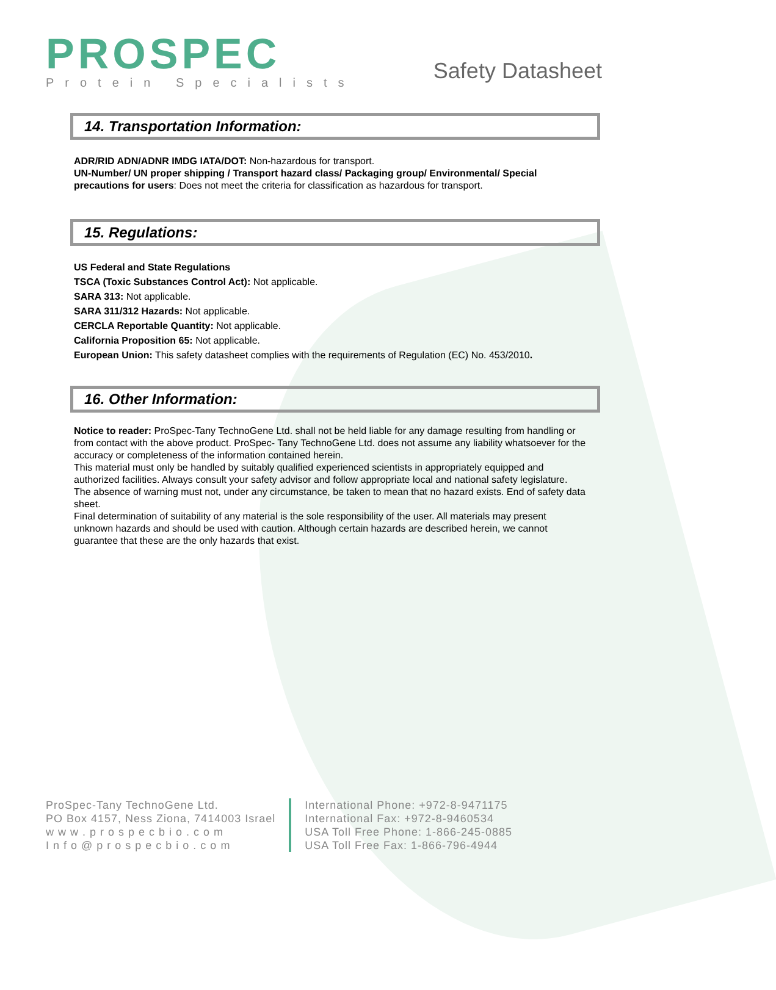PROSPEC
Protein Specialists
Safety Datasheet
14. Transportation Information:
ADR/RID ADN/ADNR IMDG IATA/DOT: Non-hazardous for transport.
UN-Number/ UN proper shipping / Transport hazard class/ Packaging group/ Environmental/ Special precautions for users: Does not meet the criteria for classification as hazardous for transport.
15. Regulations:
US Federal and State Regulations
TSCA (Toxic Substances Control Act): Not applicable.
SARA 313: Not applicable.
SARA 311/312 Hazards: Not applicable.
CERCLA Reportable Quantity: Not applicable.
California Proposition 65: Not applicable.
European Union: This safety datasheet complies with the requirements of Regulation (EC) No. 453/2010.
16. Other Information:
Notice to reader: ProSpec-Tany TechnoGene Ltd. shall not be held liable for any damage resulting from handling or from contact with the above product. ProSpec- Tany TechnoGene Ltd. does not assume any liability whatsoever for the accuracy or completeness of the information contained herein.
This material must only be handled by suitably qualified experienced scientists in appropriately equipped and authorized facilities. Always consult your safety advisor and follow appropriate local and national safety legislature. The absence of warning must not, under any circumstance, be taken to mean that no hazard exists. End of safety data sheet.
Final determination of suitability of any material is the sole responsibility of the user. All materials may present unknown hazards and should be used with caution. Although certain hazards are described herein, we cannot guarantee that these are the only hazards that exist.
ProSpec-Tany TechnoGene Ltd.
PO Box 4157, Ness Ziona, 7414003 Israel
w w w . p r o s p e c b i o . c o m
I n f o @ p r o s p e c b i o . c o m
International Phone: +972-8-9471175
International Fax: +972-8-9460534
USA Toll Free Phone: 1-866-245-0885
USA Toll Free Fax: 1-866-796-4944